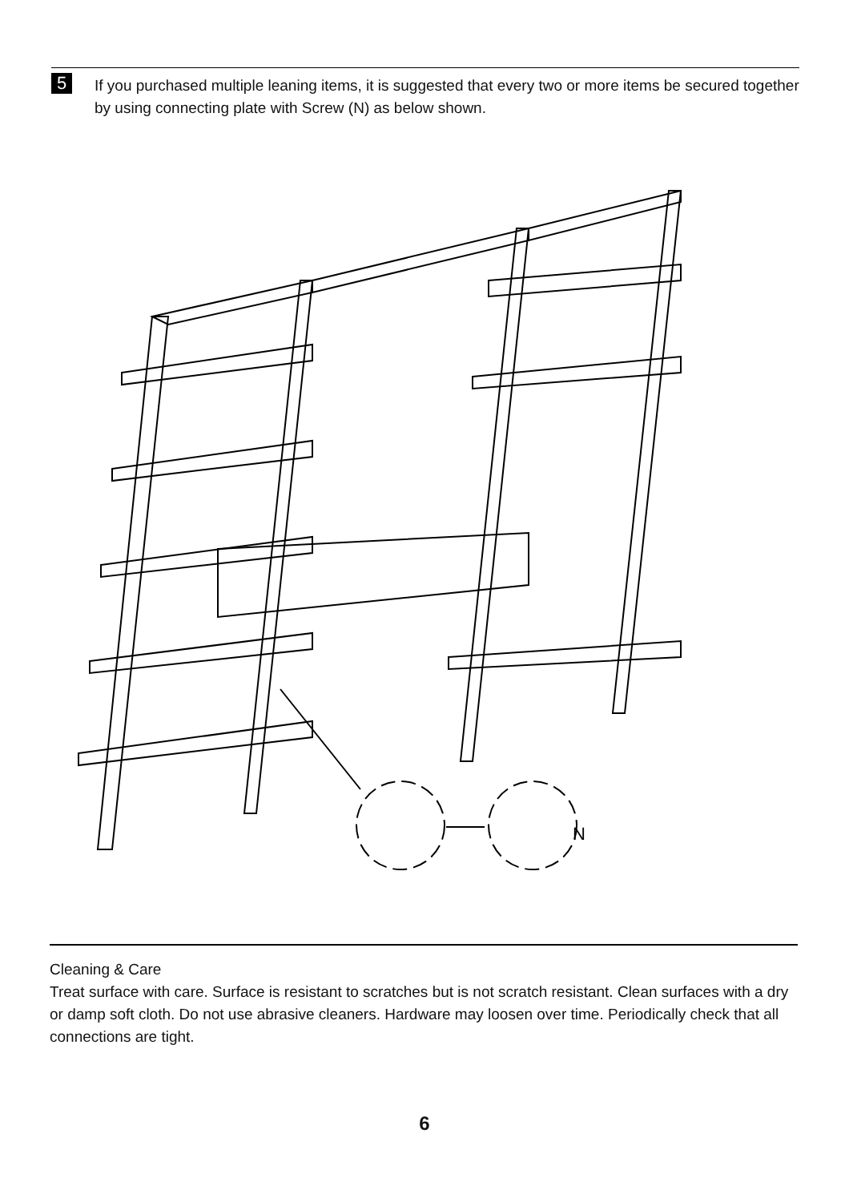5
If you purchased multiple leaning items, it is suggested that every two or more items be secured together by using connecting plate with Screw (N) as below shown.
N
Cleaning & Care
Treat surface with care. Surface is resistant to scratches but is not scratch resistant. Clean surfaces with a dry or damp soft cloth. Do not use abrasive cleaners. Hardware may loosen over time. Periodically check that all connections are tight.
6